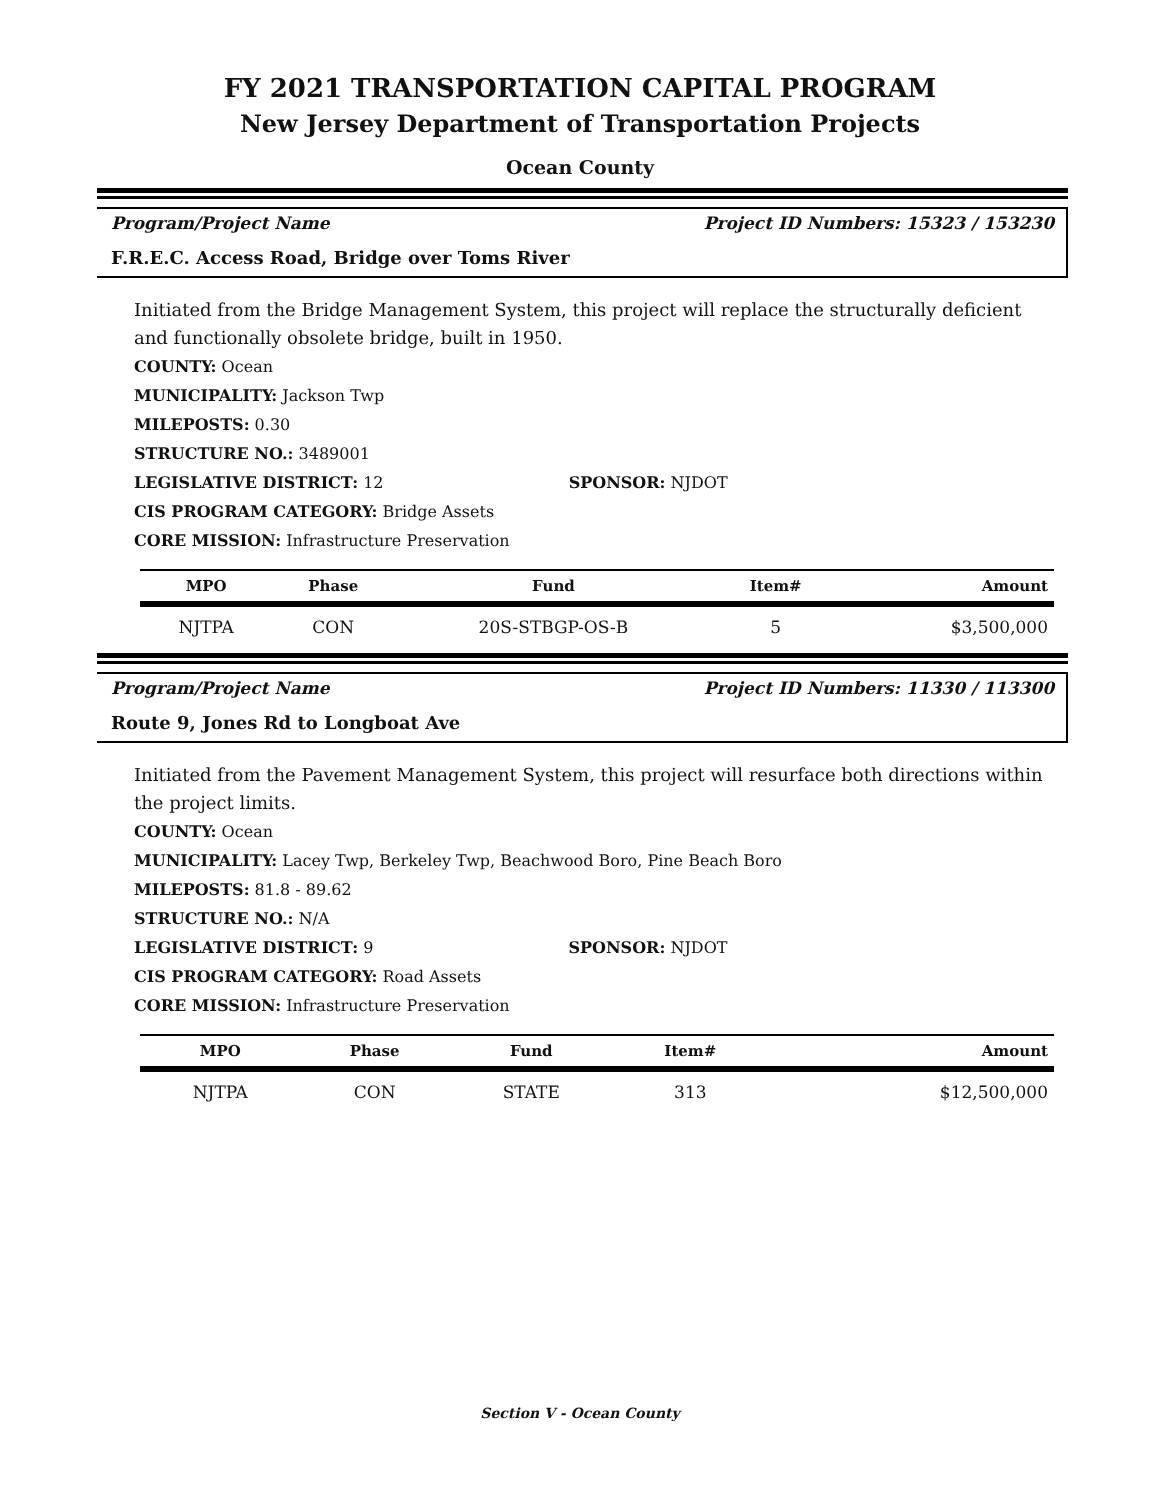FY 2021 TRANSPORTATION CAPITAL PROGRAM
New Jersey Department of Transportation Projects
Ocean County
Program/Project Name Project ID Numbers: 15323 / 153230
F.R.E.C. Access Road, Bridge over Toms River
Initiated from the Bridge Management System, this project will replace the structurally deficient and functionally obsolete bridge, built in 1950.
COUNTY: Ocean
MUNICIPALITY: Jackson Twp
MILEPOSTS: 0.30
STRUCTURE NO.: 3489001
LEGISLATIVE DISTRICT: 12 SPONSOR: NJDOT
CIS PROGRAM CATEGORY: Bridge Assets
CORE MISSION: Infrastructure Preservation
| MPO | Phase | Fund | Item# | Amount |
| --- | --- | --- | --- | --- |
| NJTPA | CON | 20S-STBGP-OS-B | 5 | $3,500,000 |
Program/Project Name Project ID Numbers: 11330 / 113300
Route 9, Jones Rd to Longboat Ave
Initiated from the Pavement Management System, this project will resurface both directions within the project limits.
COUNTY: Ocean
MUNICIPALITY: Lacey Twp, Berkeley Twp, Beachwood Boro, Pine Beach Boro
MILEPOSTS: 81.8 - 89.62
STRUCTURE NO.: N/A
LEGISLATIVE DISTRICT: 9 SPONSOR: NJDOT
CIS PROGRAM CATEGORY: Road Assets
CORE MISSION: Infrastructure Preservation
| MPO | Phase | Fund | Item# | Amount |
| --- | --- | --- | --- | --- |
| NJTPA | CON | STATE | 313 | $12,500,000 |
Section V - Ocean County